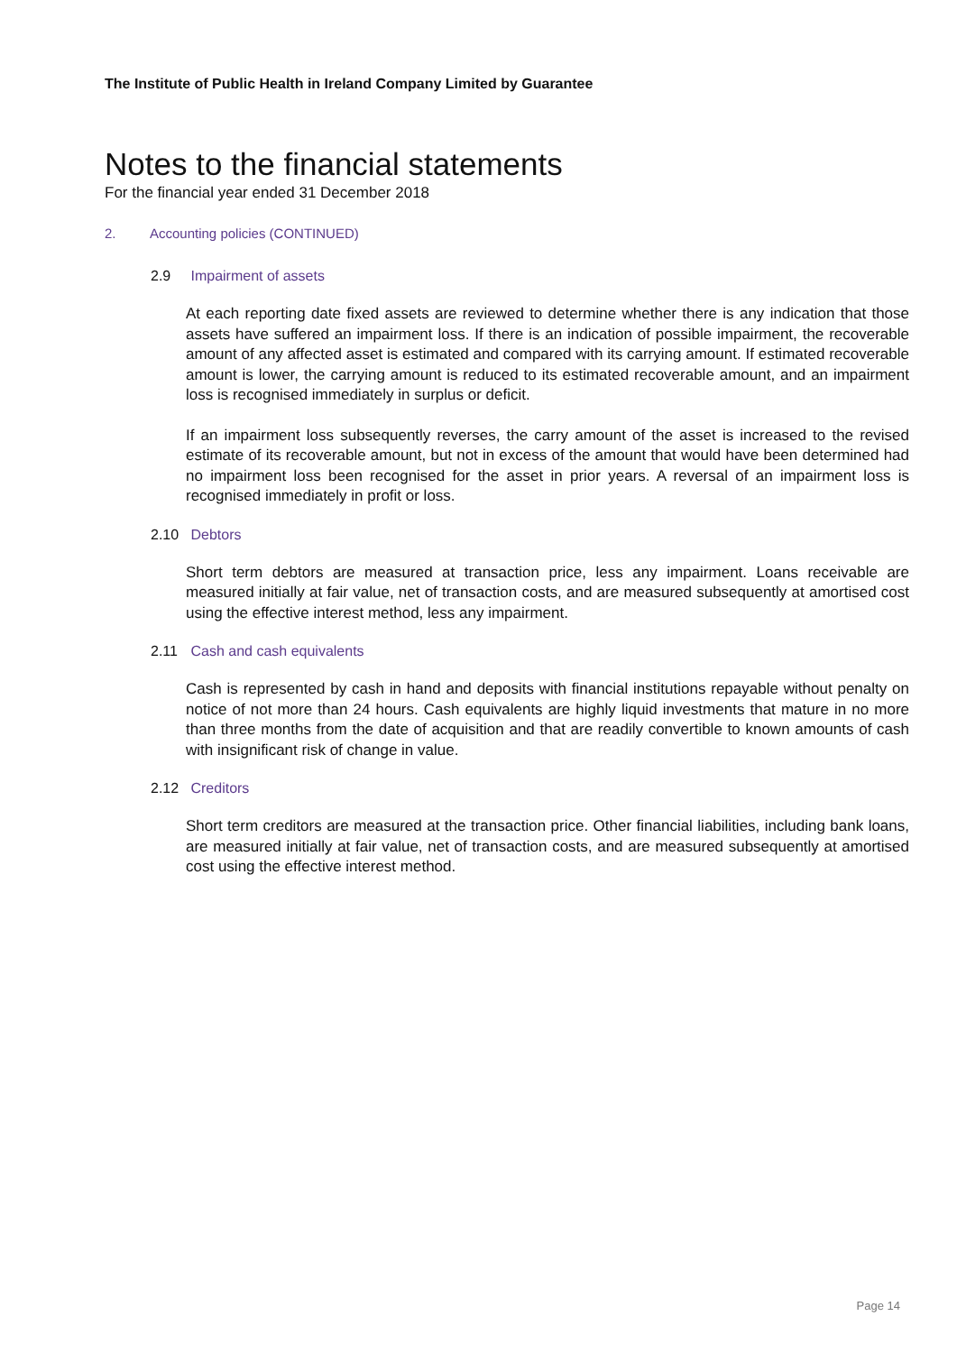The Institute of Public Health in Ireland Company Limited by Guarantee
Notes to the financial statements
For the financial year ended 31 December 2018
2. Accounting policies (CONTINUED)
2.9 Impairment of assets
At each reporting date fixed assets are reviewed to determine whether there is any indication that those assets have suffered an impairment loss. If there is an indication of possible impairment, the recoverable amount of any affected asset is estimated and compared with its carrying amount. If estimated recoverable amount is lower, the carrying amount is reduced to its estimated recoverable amount, and an impairment loss is recognised immediately in surplus or deficit.
If an impairment loss subsequently reverses, the carry amount of the asset is increased to the revised estimate of its recoverable amount, but not in excess of the amount that would have been determined had no impairment loss been recognised for the asset in prior years. A reversal of an impairment loss is recognised immediately in profit or loss.
2.10 Debtors
Short term debtors are measured at transaction price, less any impairment. Loans receivable are measured initially at fair value, net of transaction costs, and are measured subsequently at amortised cost using the effective interest method, less any impairment.
2.11 Cash and cash equivalents
Cash is represented by cash in hand and deposits with financial institutions repayable without penalty on notice of not more than 24 hours. Cash equivalents are highly liquid investments that mature in no more than three months from the date of acquisition and that are readily convertible to known amounts of cash with insignificant risk of change in value.
2.12 Creditors
Short term creditors are measured at the transaction price. Other financial liabilities, including bank loans, are measured initially at fair value, net of transaction costs, and are measured subsequently at amortised cost using the effective interest method.
Page 14